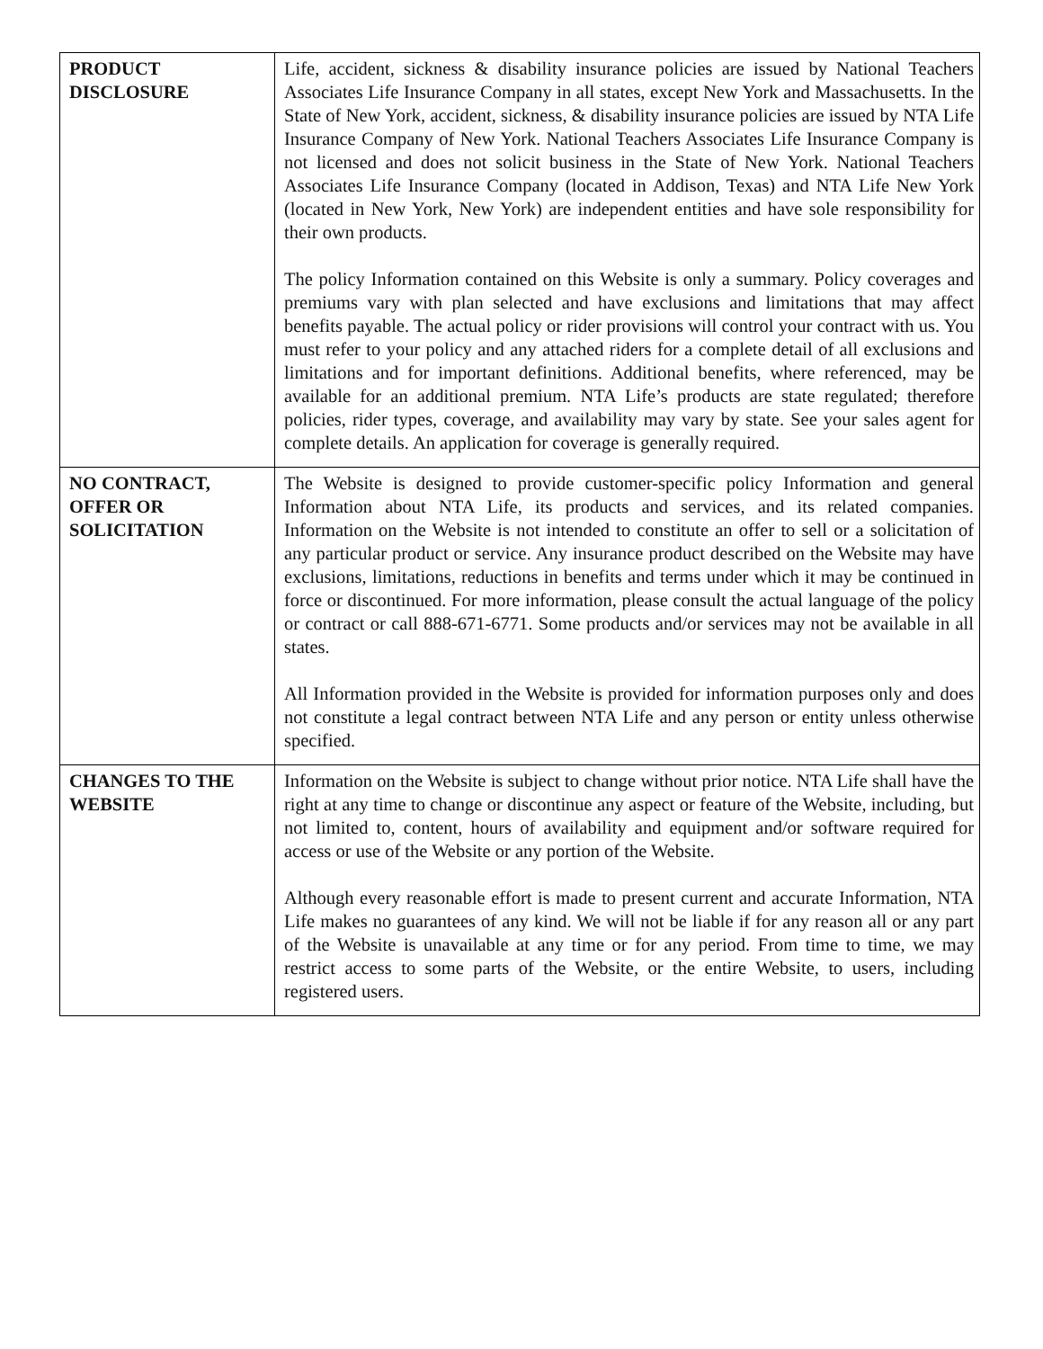| PRODUCT DISCLOSURE | Life, accident, sickness & disability insurance policies are issued by National Teachers Associates Life Insurance Company in all states, except New York and Massachusetts. In the State of New York, accident, sickness, & disability insurance policies are issued by NTA Life Insurance Company of New York. National Teachers Associates Life Insurance Company is not licensed and does not solicit business in the State of New York. National Teachers Associates Life Insurance Company (located in Addison, Texas) and NTA Life New York (located in New York, New York) are independent entities and have sole responsibility for their own products. The policy Information contained on this Website is only a summary. Policy coverages and premiums vary with plan selected and have exclusions and limitations that may affect benefits payable. The actual policy or rider provisions will control your contract with us. You must refer to your policy and any attached riders for a complete detail of all exclusions and limitations and for important definitions. Additional benefits, where referenced, may be available for an additional premium. NTA Life’s products are state regulated; therefore policies, rider types, coverage, and availability may vary by state. See your sales agent for complete details. An application for coverage is generally required. |
| NO CONTRACT, OFFER OR SOLICITATION | The Website is designed to provide customer-specific policy Information and general Information about NTA Life, its products and services, and its related companies. Information on the Website is not intended to constitute an offer to sell or a solicitation of any particular product or service. Any insurance product described on the Website may have exclusions, limitations, reductions in benefits and terms under which it may be continued in force or discontinued. For more information, please consult the actual language of the policy or contract or call 888-671-6771. Some products and/or services may not be available in all states. All Information provided in the Website is provided for information purposes only and does not constitute a legal contract between NTA Life and any person or entity unless otherwise specified. |
| CHANGES TO THE WEBSITE | Information on the Website is subject to change without prior notice. NTA Life shall have the right at any time to change or discontinue any aspect or feature of the Website, including, but not limited to, content, hours of availability and equipment and/or software required for access or use of the Website or any portion of the Website. Although every reasonable effort is made to present current and accurate Information, NTA Life makes no guarantees of any kind. We will not be liable if for any reason all or any part of the Website is unavailable at any time or for any period. From time to time, we may restrict access to some parts of the Website, or the entire Website, to users, including registered users. |